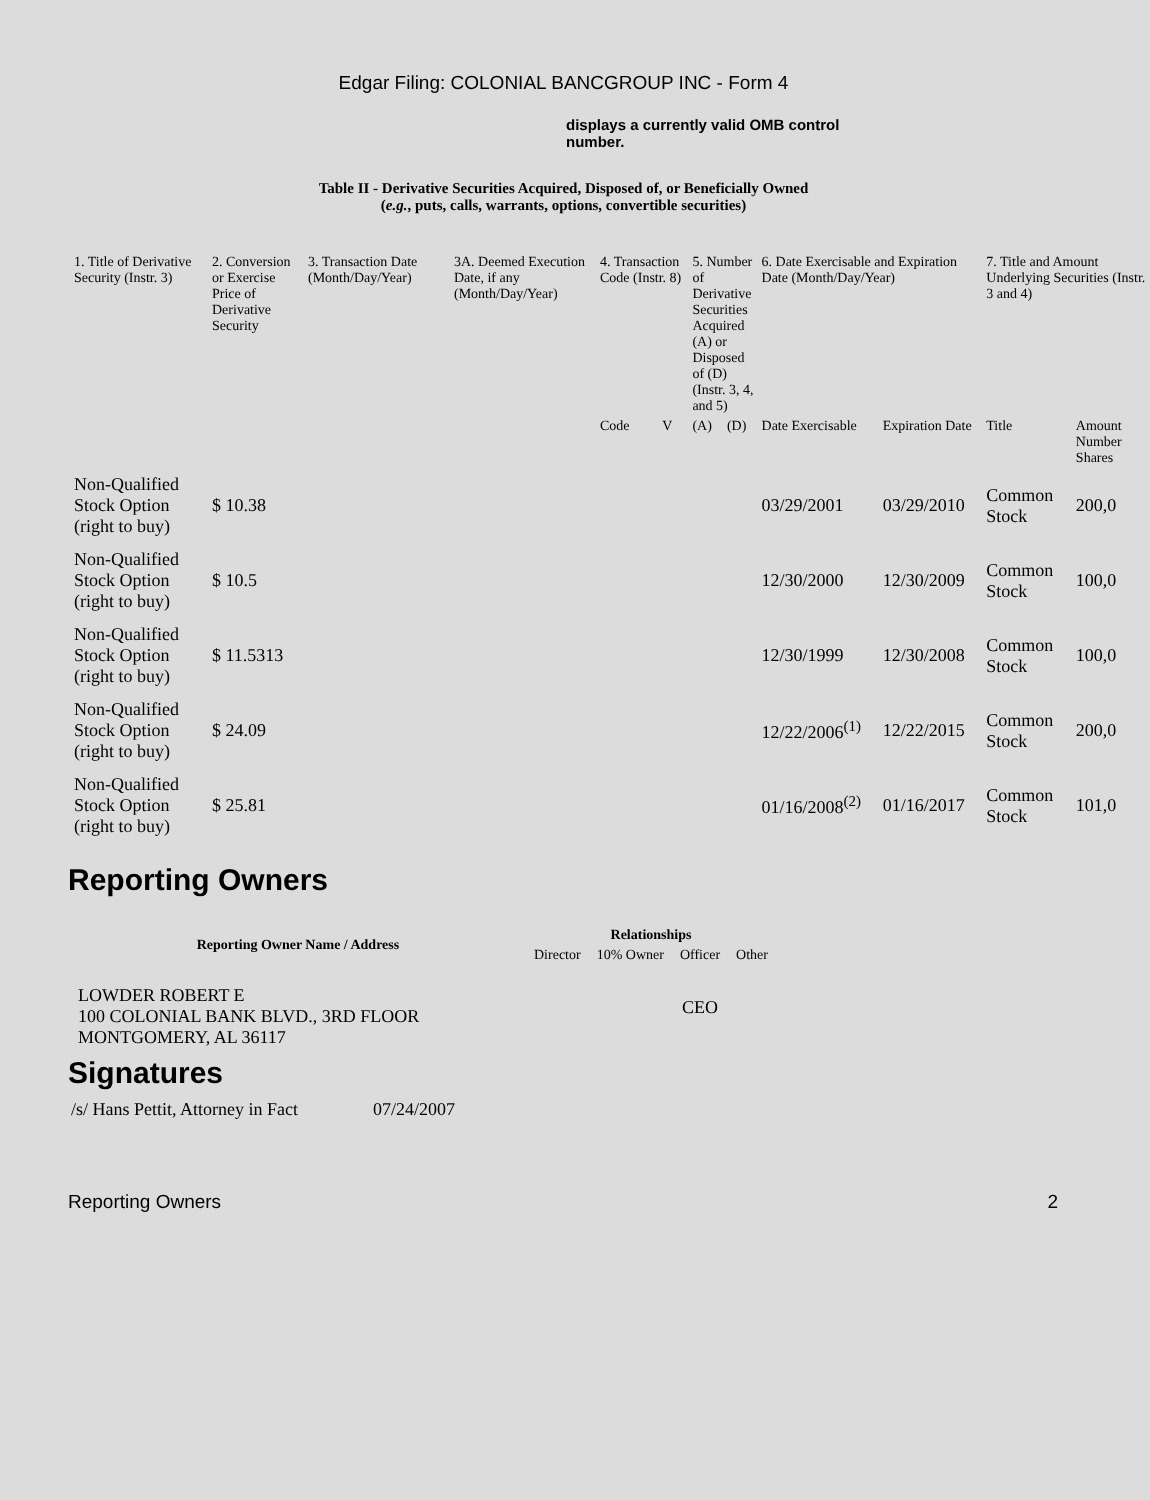Edgar Filing: COLONIAL BANCGROUP INC - Form 4
displays a currently valid OMB control number.
Table II - Derivative Securities Acquired, Disposed of, or Beneficially Owned
(e.g., puts, calls, warrants, options, convertible securities)
| 1. Title of Derivative Security (Instr. 3) | 2. Conversion or Exercise Price of Derivative Security | 3. Transaction Date (Month/Day/Year) | 3A. Deemed Execution Date, if any (Month/Day/Year) | 4. Transaction Code (Instr. 8) | | 5. Number of Derivative Securities Acquired (A) or Disposed of (D) (Instr. 3, 4, and 5) | | 6. Date Exercisable and Expiration Date (Month/Day/Year) | | 7. Title and Amount Underlying Securities (Instr. 3 and 4) | |
| --- | --- | --- | --- | --- | --- | --- | --- | --- | --- | --- | --- |
| | | | | Code | V | (A) | (D) | Date Exercisable | Expiration Date | Title | Amount Number Shares |
| Non-Qualified Stock Option (right to buy) | $ 10.38 | | | | | | | 03/29/2001 | 03/29/2010 | Common Stock | 200,0 |
| Non-Qualified Stock Option (right to buy) | $ 10.5 | | | | | | | 12/30/2000 | 12/30/2009 | Common Stock | 100,0 |
| Non-Qualified Stock Option (right to buy) | $ 11.5313 | | | | | | | 12/30/1999 | 12/30/2008 | Common Stock | 100,0 |
| Non-Qualified Stock Option (right to buy) | $ 24.09 | | | | | | | 12/22/2006<sup>(1)</sup> | 12/22/2015 | Common Stock | 200,0 |
| Non-Qualified Stock Option (right to buy) | $ 25.81 | | | | | | | 01/16/2008<sup>(2)</sup> | 01/16/2017 | Common Stock | 101,0 |
Reporting Owners
| Reporting Owner Name / Address | Relationships | | | |
| --- | --- | --- | --- | --- |
| | Director | 10% Owner | Officer | Other |
| LOWDER ROBERT E 100 COLONIAL BANK BLVD., 3RD FLOOR MONTGOMERY, AL 36117 | | | CEO | |
Signatures
| /s/ Hans Pettit, Attorney in Fact | 07/24/2007 |
Reporting Owners 2